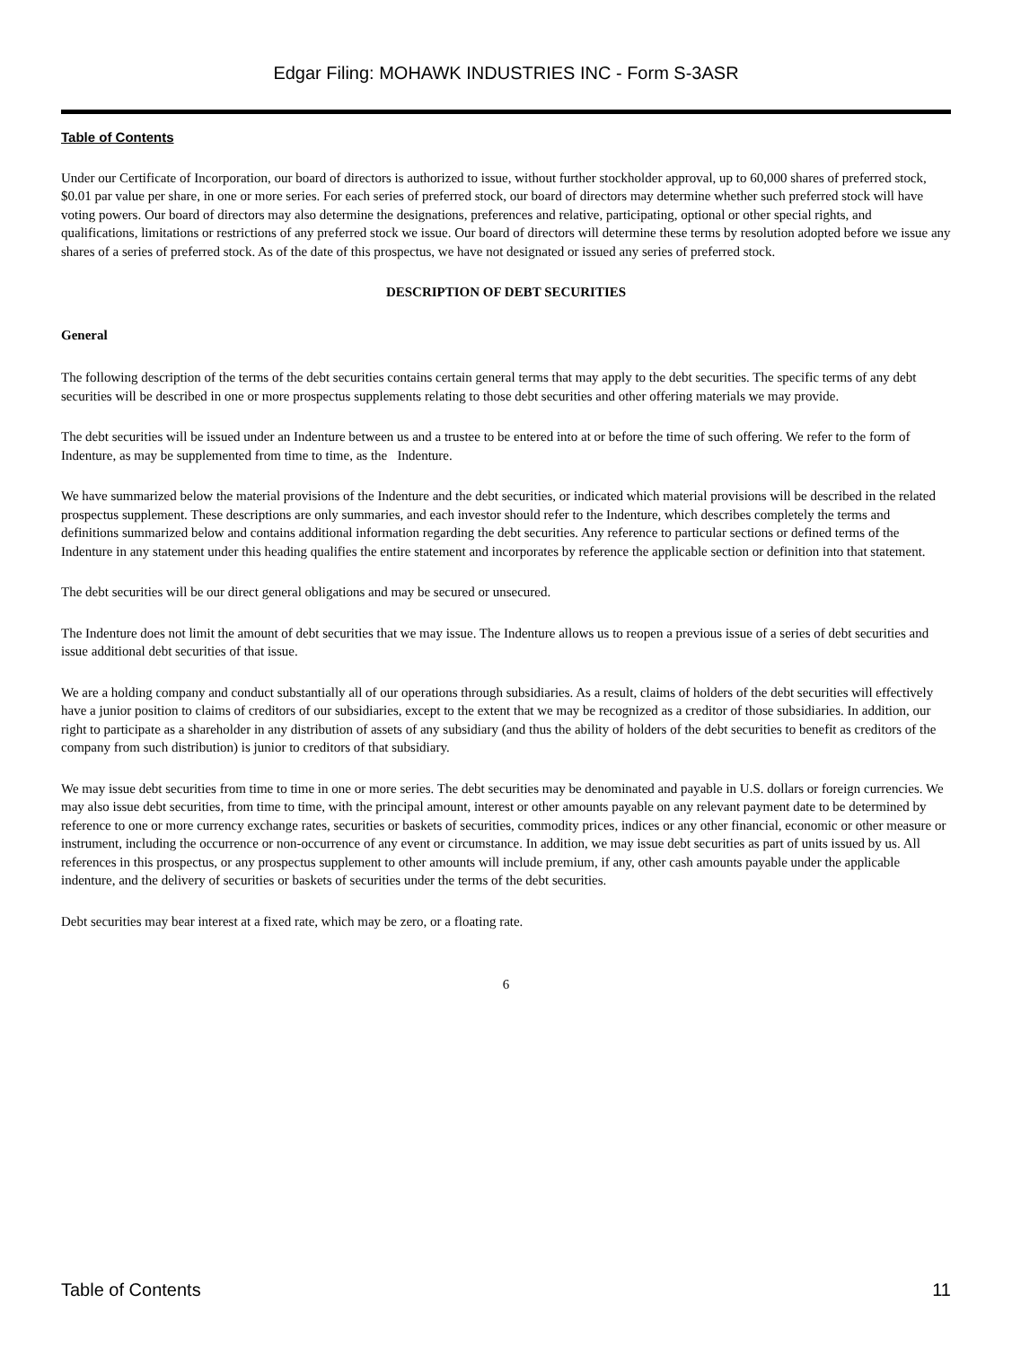Edgar Filing: MOHAWK INDUSTRIES INC - Form S-3ASR
Table of Contents
Under our Certificate of Incorporation, our board of directors is authorized to issue, without further stockholder approval, up to 60,000 shares of preferred stock, $0.01 par value per share, in one or more series. For each series of preferred stock, our board of directors may determine whether such preferred stock will have voting powers. Our board of directors may also determine the designations, preferences and relative, participating, optional or other special rights, and qualifications, limitations or restrictions of any preferred stock we issue. Our board of directors will determine these terms by resolution adopted before we issue any shares of a series of preferred stock. As of the date of this prospectus, we have not designated or issued any series of preferred stock.
DESCRIPTION OF DEBT SECURITIES
General
The following description of the terms of the debt securities contains certain general terms that may apply to the debt securities. The specific terms of any debt securities will be described in one or more prospectus supplements relating to those debt securities and other offering materials we may provide.
The debt securities will be issued under an Indenture between us and a trustee to be entered into at or before the time of such offering. We refer to the form of Indenture, as may be supplemented from time to time, as the Indenture.
We have summarized below the material provisions of the Indenture and the debt securities, or indicated which material provisions will be described in the related prospectus supplement. These descriptions are only summaries, and each investor should refer to the Indenture, which describes completely the terms and definitions summarized below and contains additional information regarding the debt securities. Any reference to particular sections or defined terms of the Indenture in any statement under this heading qualifies the entire statement and incorporates by reference the applicable section or definition into that statement.
The debt securities will be our direct general obligations and may be secured or unsecured.
The Indenture does not limit the amount of debt securities that we may issue. The Indenture allows us to reopen a previous issue of a series of debt securities and issue additional debt securities of that issue.
We are a holding company and conduct substantially all of our operations through subsidiaries. As a result, claims of holders of the debt securities will effectively have a junior position to claims of creditors of our subsidiaries, except to the extent that we may be recognized as a creditor of those subsidiaries. In addition, our right to participate as a shareholder in any distribution of assets of any subsidiary (and thus the ability of holders of the debt securities to benefit as creditors of the company from such distribution) is junior to creditors of that subsidiary.
We may issue debt securities from time to time in one or more series. The debt securities may be denominated and payable in U.S. dollars or foreign currencies. We may also issue debt securities, from time to time, with the principal amount, interest or other amounts payable on any relevant payment date to be determined by reference to one or more currency exchange rates, securities or baskets of securities, commodity prices, indices or any other financial, economic or other measure or instrument, including the occurrence or non-occurrence of any event or circumstance. In addition, we may issue debt securities as part of units issued by us. All references in this prospectus, or any prospectus supplement to other amounts will include premium, if any, other cash amounts payable under the applicable indenture, and the delivery of securities or baskets of securities under the terms of the debt securities.
Debt securities may bear interest at a fixed rate, which may be zero, or a floating rate.
6
Table of Contents 11